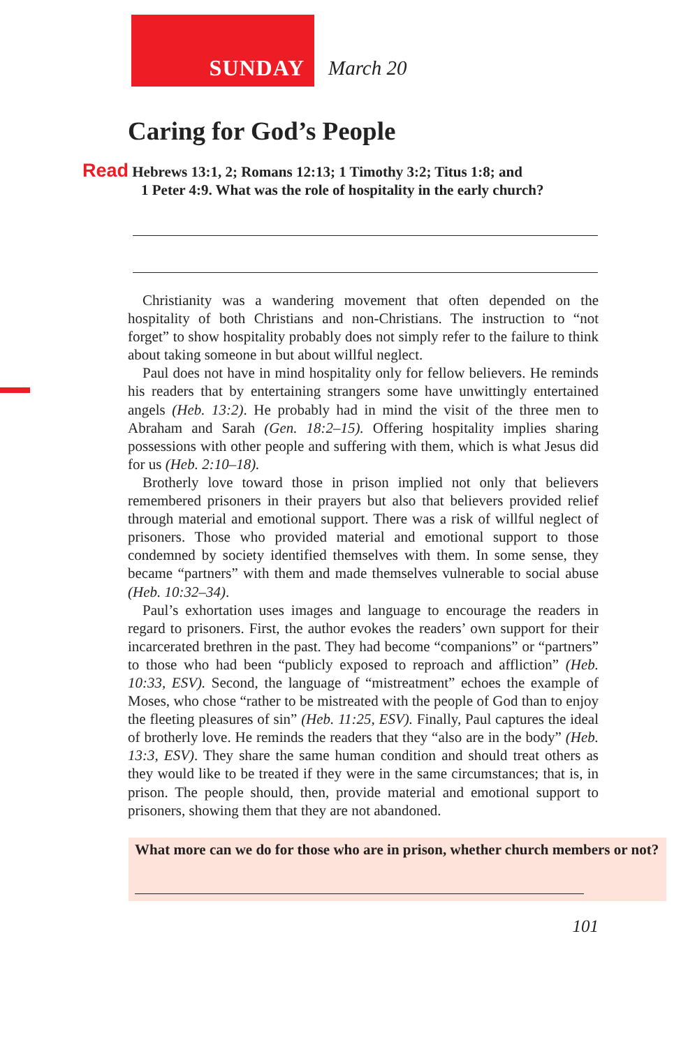SUNDAY March 20
Caring for God’s People
Read Hebrews 13:1, 2; Romans 12:13; 1 Timothy 3:2; Titus 1:8; and
. 1 Peter 4:9. What was the role of hospitality in the early church?
Christianity was a wandering movement that often depended on the hospitality of both Christians and non-Christians. The instruction to “not forget” to show hospitality probably does not simply refer to the failure to think about taking someone in but about willful neglect.
Paul does not have in mind hospitality only for fellow believers. He reminds his readers that by entertaining strangers some have unwittingly entertained angels (Heb. 13:2). He probably had in mind the visit of the three men to Abraham and Sarah (Gen. 18:2–15). Offering hospitality implies sharing possessions with other people and suffering with them, which is what Jesus did for us (Heb. 2:10–18).
Brotherly love toward those in prison implied not only that believers remembered prisoners in their prayers but also that believers provided relief through material and emotional support. There was a risk of willful neglect of prisoners. Those who provided material and emotional support to those condemned by society identified themselves with them. In some sense, they became “partners” with them and made themselves vulnerable to social abuse (Heb. 10:32–34).
Paul’s exhortation uses images and language to encourage the readers in regard to prisoners. First, the author evokes the readers’ own support for their incarcerated brethren in the past. They had become “companions” or “partners” to those who had been “publicly exposed to reproach and affliction” (Heb. 10:33, ESV). Second, the language of “mistreatment” echoes the example of Moses, who chose “rather to be mistreated with the people of God than to enjoy the fleeting pleasures of sin” (Heb. 11:25, ESV). Finally, Paul captures the ideal of brotherly love. He reminds the readers that they “also are in the body” (Heb. 13:3, ESV). They share the same human condition and should treat others as they would like to be treated if they were in the same circumstances; that is, in prison. The people should, then, provide material and emotional support to prisoners, showing them that they are not abandoned.
What more can we do for those who are in prison, whether church members or not?
101